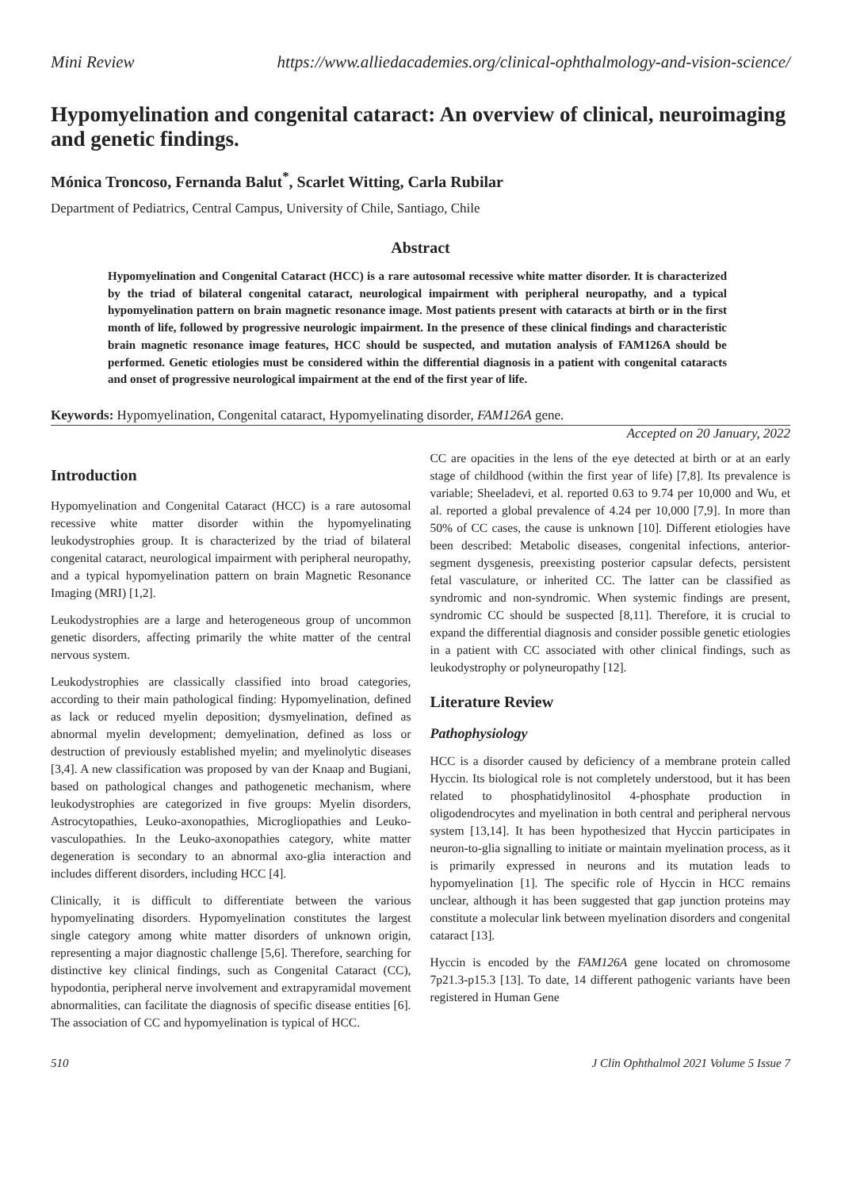Mini Review https://www.alliedacademies.org/clinical-ophthalmology-and-vision-science/
Hypomyelination and congenital cataract: An overview of clinical, neuroimaging and genetic findings.
Mónica Troncoso, Fernanda Balut<sup>*</sup>, Scarlet Witting, Carla Rubilar
Department of Pediatrics, Central Campus, University of Chile, Santiago, Chile
Abstract
Hypomyelination and Congenital Cataract (HCC) is a rare autosomal recessive white matter disorder. It is characterized by the triad of bilateral congenital cataract, neurological impairment with peripheral neuropathy, and a typical hypomyelination pattern on brain magnetic resonance image. Most patients present with cataracts at birth or in the first month of life, followed by progressive neurologic impairment. In the presence of these clinical findings and characteristic brain magnetic resonance image features, HCC should be suspected, and mutation analysis of FAM126A should be performed. Genetic etiologies must be considered within the differential diagnosis in a patient with congenital cataracts and onset of progressive neurological impairment at the end of the first year of life.
Keywords: Hypomyelination, Congenital cataract, Hypomyelinating disorder, FAM126A gene.
Accepted on 20 January, 2022
Introduction
Hypomyelination and Congenital Cataract (HCC) is a rare autosomal recessive white matter disorder within the hypomyelinating leukodystrophies group. It is characterized by the triad of bilateral congenital cataract, neurological impairment with peripheral neuropathy, and a typical hypomyelination pattern on brain Magnetic Resonance Imaging (MRI) [1,2].
Leukodystrophies are a large and heterogeneous group of uncommon genetic disorders, affecting primarily the white matter of the central nervous system.
Leukodystrophies are classically classified into broad categories, according to their main pathological finding: Hypomyelination, defined as lack or reduced myelin deposition; dysmyelination, defined as abnormal myelin development; demyelination, defined as loss or destruction of previously established myelin; and myelinolytic diseases [3,4]. A new classification was proposed by van der Knaap and Bugiani, based on pathological changes and pathogenetic mechanism, where leukodystrophies are categorized in five groups: Myelin disorders, Astrocytopathies, Leuko-axonopathies, Microgliopathies and Leuko-vasculopathies. In the Leuko-axonopathies category, white matter degeneration is secondary to an abnormal axo-glia interaction and includes different disorders, including HCC [4].
Clinically, it is difficult to differentiate between the various hypomyelinating disorders. Hypomyelination constitutes the largest single category among white matter disorders of unknown origin, representing a major diagnostic challenge [5,6]. Therefore, searching for distinctive key clinical findings, such as Congenital Cataract (CC), hypodontia, peripheral nerve involvement and extrapyramidal movement abnormalities, can facilitate the diagnosis of specific disease entities [6]. The association of CC and hypomyelination is typical of HCC.
CC are opacities in the lens of the eye detected at birth or at an early stage of childhood (within the first year of life) [7,8]. Its prevalence is variable; Sheeladevi, et al. reported 0.63 to 9.74 per 10,000 and Wu, et al. reported a global prevalence of 4.24 per 10,000 [7,9]. In more than 50% of CC cases, the cause is unknown [10]. Different etiologies have been described: Metabolic diseases, congenital infections, anterior-segment dysgenesis, preexisting posterior capsular defects, persistent fetal vasculature, or inherited CC. The latter can be classified as syndromic and non-syndromic. When systemic findings are present, syndromic CC should be suspected [8,11]. Therefore, it is crucial to expand the differential diagnosis and consider possible genetic etiologies in a patient with CC associated with other clinical findings, such as leukodystrophy or polyneuropathy [12].
Literature Review
Pathophysiology
HCC is a disorder caused by deficiency of a membrane protein called Hyccin. Its biological role is not completely understood, but it has been related to phosphatidylinositol 4-phosphate production in oligodendrocytes and myelination in both central and peripheral nervous system [13,14]. It has been hypothesized that Hyccin participates in neuron-to-glia signalling to initiate or maintain myelination process, as it is primarily expressed in neurons and its mutation leads to hypomyelination [1]. The specific role of Hyccin in HCC remains unclear, although it has been suggested that gap junction proteins may constitute a molecular link between myelination disorders and congenital cataract [13].
Hyccin is encoded by the FAM126A gene located on chromosome 7p21.3-p15.3 [13]. To date, 14 different pathogenic variants have been registered in Human Gene
510 J Clin Ophthalmol 2021 Volume 5 Issue 7